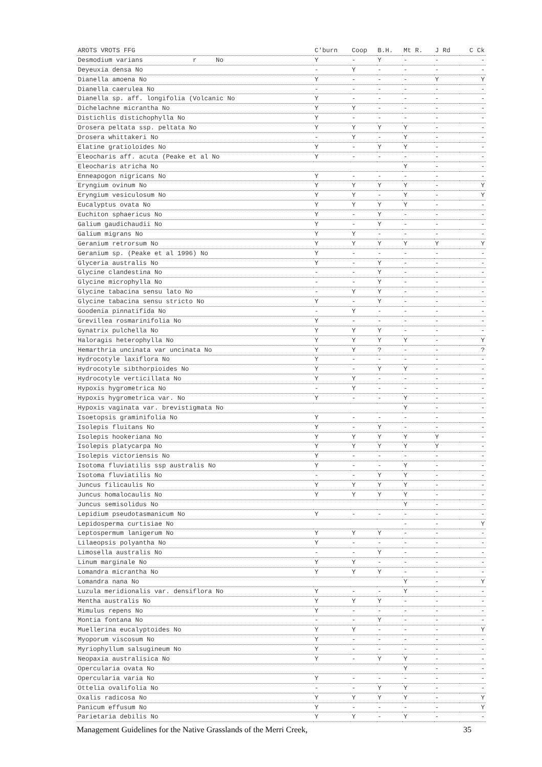| AROTS VROTS FFG | C'burn | Coop | B.H. | Mt R. | J Rd | C Ck |
| --- | --- | --- | --- | --- | --- | --- |
| Desmodium varians r No | Y | - | Y | - | - | - |
| Deyeuxia densa No | - | Y | - | - | - | - |
| Dianella amoena No | Y | - | - | - | Y | Y |
| Dianella caerulea No | - | - | - | - | - | - |
| Dianella sp. aff. longifolia (Volcanic No | Y | - | - | - | - | - |
| Dichelachne micrantha No | Y | Y | - | - | - | - |
| Distichlis distichophylla No | Y | - | - | - | - | - |
| Drosera peltata ssp. peltata No | Y | Y | Y | Y | - | - |
| Drosera whittakeri No | - | Y | - | Y | - | - |
| Elatine gratioloides No | Y | - | Y | Y | - | - |
| Eleocharis aff. acuta (Peake et al No | Y | - | - | - | - | - |
| Eleocharis atricha No | | | | Y | - | - |
| Enneapogon nigricans No | Y | - | - | - | - | - |
| Eryngium ovinum No | Y | Y | Y | Y | - | Y |
| Eryngium vesiculosum No | Y | Y | - | Y | - | Y |
| Eucalyptus ovata No | Y | Y | Y | Y | - | - |
| Euchiton sphaericus No | Y | - | Y | - | - | - |
| Galium gaudichaudii No | Y | - | Y | - | - | - |
| Galium migrans No | Y | Y | - | - | - | - |
| Geranium retrorsum No | Y | Y | Y | Y | Y | Y |
| Geranium sp. (Peake et al 1996) No | Y | - | - | - | - | - |
| Glyceria australis No | Y | - | Y | - | - | - |
| Glycine clandestina No | - | - | Y | - | - | - |
| Glycine microphylla No | - | - | Y | - | - | - |
| Glycine tabacina sensu lato No | - | Y | Y | - | - | - |
| Glycine tabacina sensu stricto No | Y | - | Y | - | - | - |
| Goodenia pinnatifida No | - | Y | - | - | - | - |
| Grevillea rosmarinifolia No | Y | - | - | - | - | - |
| Gynatrix pulchella No | Y | Y | Y | - | - | - |
| Haloragis heterophylla No | Y | Y | Y | Y | - | Y |
| Hemarthria uncinata var uncinata No | Y | Y | ? | - | - | ? |
| Hydrocotyle laxiflora No | Y | - | - | - | - | - |
| Hydrocotyle sibthorpioides No | Y | - | Y | Y | - | - |
| Hydrocotyle verticillata No | Y | Y | - | - | - | - |
| Hypoxis hygrometrica No | - | Y | - | - | - | - |
| Hypoxis hygrometrica var. No | Y | - | - | Y | - | - |
| Hypoxis vaginata var. brevistigmata No | | | | Y | - | - |
| Isoetopsis graminifolia No | Y | - | - | - | - | - |
| Isolepis fluitans No | Y | - | Y | - | - | - |
| Isolepis hookeriana No | Y | Y | Y | Y | Y | - |
| Isolepis platycarpa No | Y | Y | Y | Y | Y | - |
| Isolepis victoriensis No | Y | - | - | - | - | - |
| Isotoma fluviatilis ssp australis No | Y | - | - | Y | - | - |
| Isotoma fluviatilis No | - | - | Y | Y | - | - |
| Juncus filicaulis No | Y | Y | Y | Y | - | - |
| Juncus homalocaulis No | Y | Y | Y | Y | - | - |
| Juncus semisolidus No | | | | Y | - | - |
| Lepidium pseudotasmanicum No | Y | - | - | - | - | - |
| Lepidosperma curtisiae No | | | | - | - | Y |
| Leptospermum lanigerum No | Y | Y | Y | - | - | - |
| Lilaeopsis polyantha No | Y | - | - | - | - | - |
| Limosella australis No | - | - | Y | - | - | - |
| Linum marginale No | Y | Y | - | - | - | - |
| Lomandra micrantha No | Y | Y | Y | - | - | - |
| Lomandra nana No | | | | Y | - | Y |
| Luzula meridionalis var. densiflora No | Y | - | - | Y | - | - |
| Mentha australis No | Y | Y | Y | - | - | - |
| Mimulus repens No | Y | - | - | - | - | - |
| Montia fontana No | - | - | Y | - | - | - |
| Muellerina eucalyptoides No | Y | Y | - | - | - | Y |
| Myoporum viscosum No | Y | - | - | - | - | - |
| Myriophyllum salsugineum No | Y | - | - | - | - | - |
| Neopaxia australisica No | Y | - | Y | Y | - | - |
| Opercularia ovata No | | | | Y | - | - |
| Opercularia varia No | Y | - | - | - | - | - |
| Ottelia ovalifolia No | - | - | Y | Y | - | - |
| Oxalis radicosa No | Y | Y | Y | Y | - | Y |
| Panicum effusum No | Y | - | - | - | - | Y |
| Parietaria debilis No | Y | Y | - | Y | - | - |
Management Guidelines for the Native Grasslands of the Merri Creek, 35